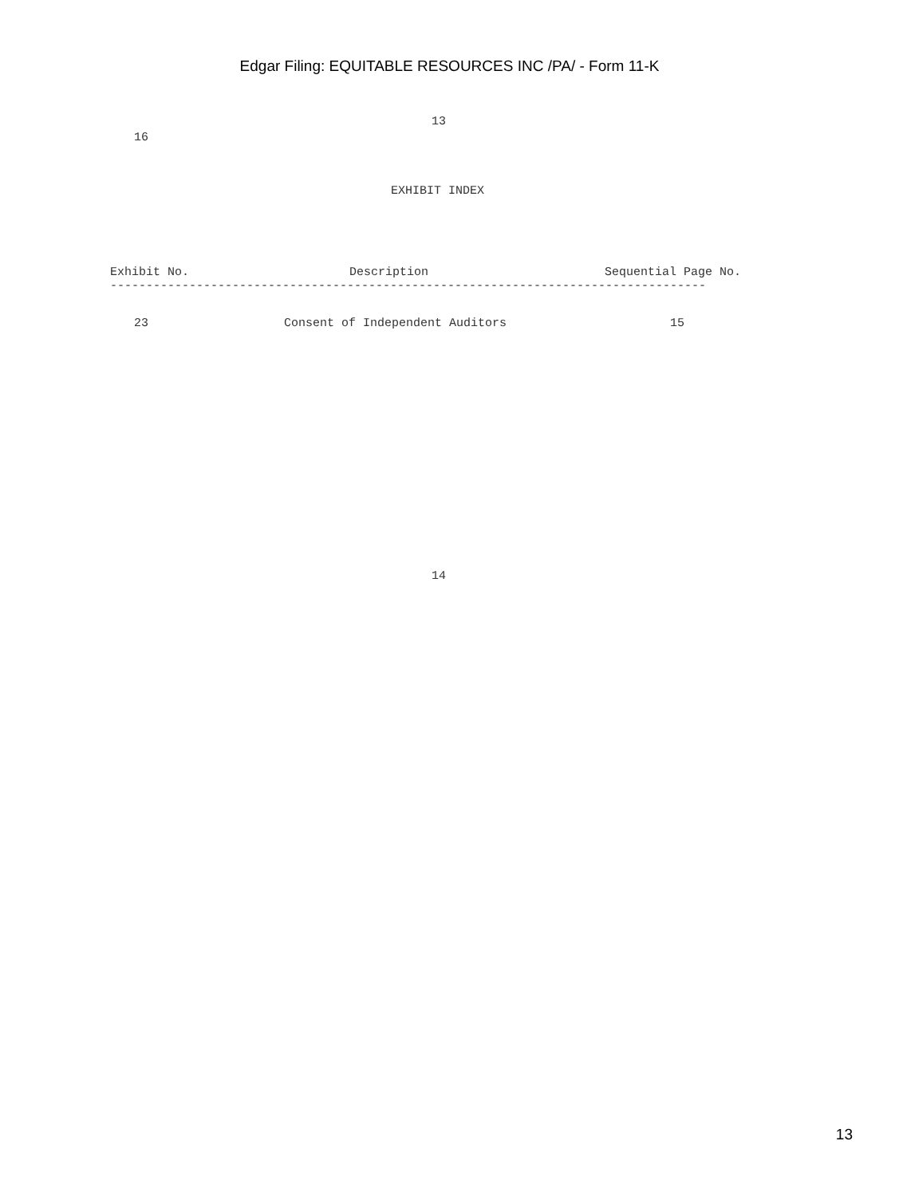Edgar Filing: EQUITABLE RESOURCES INC /PA/ - Form 11-K
13
16
EXHIBIT INDEX
| Exhibit No. | Description | Sequential Page No. |
| --- | --- | --- |
| ----------------------------------------------------------------------------------- | | |
| 23 | Consent of Independent Auditors | 15 |
14
13